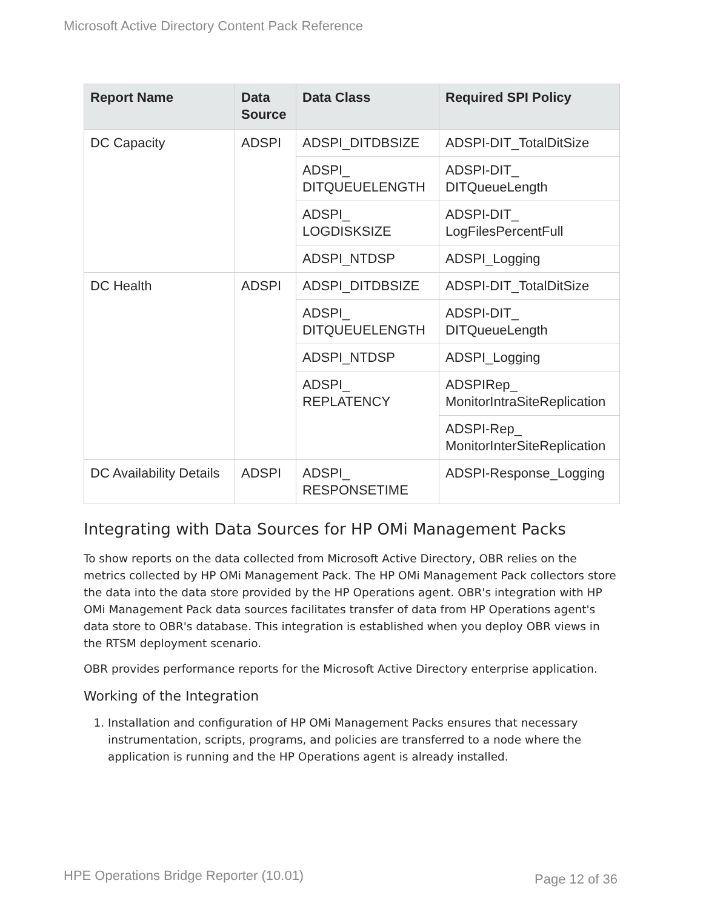Microsoft Active Directory Content Pack Reference
| Report Name | Data Source | Data Class | Required SPI Policy |
| --- | --- | --- | --- |
| DC Capacity | ADSPI | ADSPI_DITDBSIZE | ADSPI-DIT_TotalDitSize |
| | | ADSPI_ DITQUEUELENGTH | ADSPI-DIT_ DITQueueLength |
| | | ADSPI_ LOGDISKSIZE | ADSPI-DIT_ LogFilesPercentFull |
| | | ADSPI_NTDSP | ADSPI_Logging |
| DC Health | ADSPI | ADSPI_DITDBSIZE | ADSPI-DIT_TotalDitSize |
| | | ADSPI_ DITQUEUELENGTH | ADSPI-DIT_ DITQueueLength |
| | | ADSPI_NTDSP | ADSPI_Logging |
| | | ADSPI_ REPLATENCY | ADSPIRep_ MonitorIntraSiteReplication |
| | | | ADSPI-Rep_ MonitorInterSiteReplication |
| DC Availability Details | ADSPI | ADSPI_ RESPONSETIME | ADSPI-Response_Logging |
Integrating with Data Sources for HP OMi Management Packs
To show reports on the data collected from Microsoft Active Directory, OBR relies on the metrics collected by HP OMi Management Pack. The HP OMi Management Pack collectors store the data into the data store provided by the HP Operations agent. OBR's integration with HP OMi Management Pack data sources facilitates transfer of data from HP Operations agent's data store to OBR's database. This integration is established when you deploy OBR views in the RTSM deployment scenario.
OBR provides performance reports for the Microsoft Active Directory enterprise application.
Working of the Integration
1. Installation and configuration of HP OMi Management Packs ensures that necessary instrumentation, scripts, programs, and policies are transferred to a node where the application is running and the HP Operations agent is already installed.
HPE Operations Bridge Reporter (10.01)
Page 12 of 36